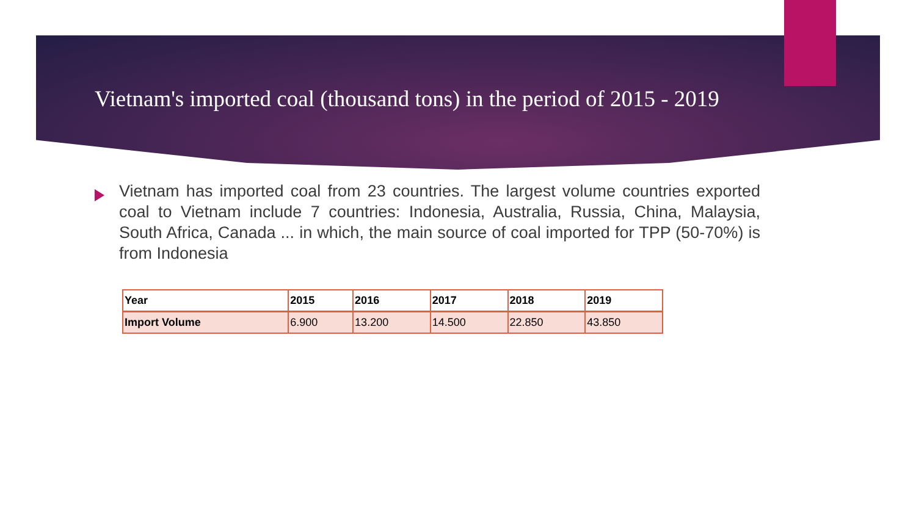Vietnam's imported coal (thousand tons) in the period of 2015 - 2019
Vietnam has imported coal from 23 countries. The largest volume countries exported coal to Vietnam include 7 countries: Indonesia, Australia, Russia, China, Malaysia, South Africa, Canada ... in which, the main source of coal imported for TPP (50-70%) is from Indonesia
| Year | 2015 | 2016 | 2017 | 2018 | 2019 |
| --- | --- | --- | --- | --- | --- |
| Import Volume | 6.900 | 13.200 | 14.500 | 22.850 | 43.850 |